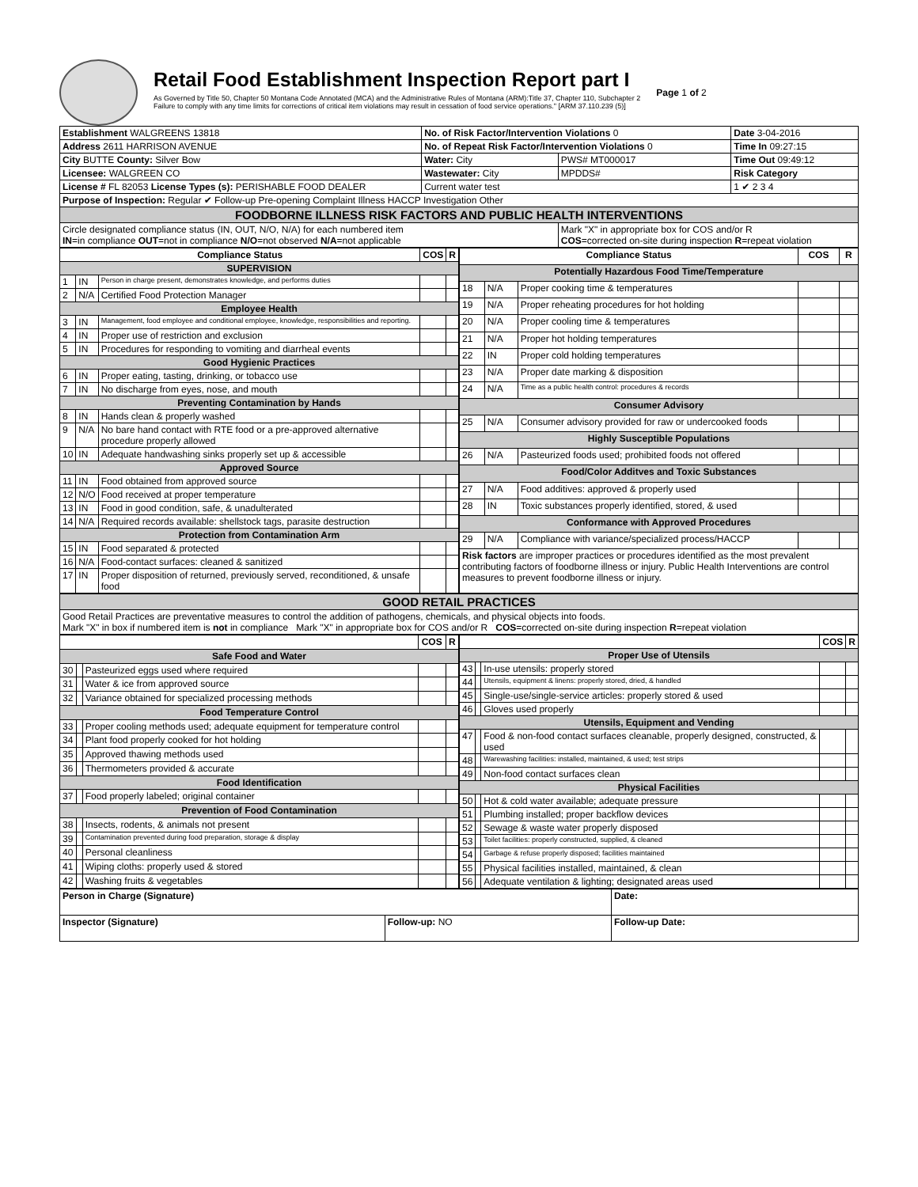Retail Food Establishment Inspection Report part I
As Governed by Title 50, Chapter 50 Montana Code Annotated (MCA) and the Administrative Rules of Montana (ARM):Title 37, Chapter 110, Subchapter 2
Failure to comply with any time limits for corrections of critical item violations may result in cessation of food service operations." [ARM 37.110.239 (5)]
Page 1 of 2
| Establishment WALGREENS 13818 | No. of Risk Factor/Intervention Violations 0 | | Date 3-04-2016 |
| Address 2611 HARRISON AVENUE | No. of Repeat Risk Factor/Intervention Violations 0 | | Time In 09:27:15 |
| City BUTTE County: Silver Bow | Water: City | PWS# MT000017 | Time Out 09:49:12 |
| Licensee: WALGREEN CO | Wastewater: City | MPDDS# | Risk Category |
| License # FL 82053 License Types (s): PERISHABLE FOOD DEALER | Current water test | | 1 ✔ 2 3 4 |
| Purpose of Inspection: Regular ✔ Follow-up Pre-opening Complaint Illness HACCP Investigation Other | | | |
| FOODBORNE ILLNESS RISK FACTORS AND PUBLIC HEALTH INTERVENTIONS | | | |
| Circle designated compliance status (IN, OUT, N/O, N/A) for each numbered item IN =in compliance OUT =not in compliance N/O =not observed N/A =not applicable | | Mark "X" in appropriate box for COS and/or R COS =corrected on-site during inspection R =repeat violation | |
| Compliance Status | | | COS | R |
| --- | --- | --- | --- | --- |
| SUPERVISION | | | | |
| 1 | IN | Person in charge present, demonstrates knowledge, and performs duties | | |
| 2 | N/A | Certified Food Protection Manager | | |
| Employee Health | | | | |
| 3 | IN | Management, food employee and conditional employee, knowledge, responsibilities and reporting. | | |
| 4 | IN | Proper use of restriction and exclusion | | |
| 5 | IN | Procedures for responding to vomiting and diarrheal events | | |
| Good Hygienic Practices | | | | |
| 6 | IN | Proper eating, tasting, drinking, or tobacco use | | |
| 7 | IN | No discharge from eyes, nose, and mouth | | |
| Preventing Contamination by Hands | | | | |
| 8 | IN | Hands clean & properly washed | | |
| 9 | N/A | No bare hand contact with RTE food or a pre-approved alternative procedure properly allowed | | |
| 10 | IN | Adequate handwashing sinks properly set up & accessible | | |
| Approved Source | | | | |
| 11 | IN | Food obtained from approved source | | |
| 12 | N/O | Food received at proper temperature | | |
| 13 | IN | Food in good condition, safe, & unadulterated | | |
| 14 | N/A | Required records available: shellstock tags, parasite destruction | | |
| Protection from Contamination Arm | | | | |
| 15 | IN | Food separated & protected | | |
| 16 | N/A | Food-contact surfaces: cleaned & sanitized | | |
| 17 | IN | Proper disposition of returned, previously served, reconditioned, & unsafe food | | |
| Compliance Status | | | COS | R |
| --- | --- | --- | --- | --- |
| Potentially Hazardous Food Time/Temperature | | | | |
| 18 | N/A | Proper cooking time & temperatures | | |
| 19 | N/A | Proper reheating procedures for hot holding | | |
| 20 | N/A | Proper cooling time & temperatures | | |
| 21 | N/A | Proper hot holding temperatures | | |
| 22 | IN | Proper cold holding temperatures | | |
| 23 | N/A | Proper date marking & disposition | | |
| 24 | N/A | Time as a public health control: procedures & records | | |
| Consumer Advisory | | | | |
| 25 | N/A | Consumer advisory provided for raw or undercooked foods | | |
| Highly Susceptible Populations | | | | |
| 26 | N/A | Pasteurized foods used; prohibited foods not offered | | |
| Food/Color Additves and Toxic Substances | | | | |
| 27 | N/A | Food additives: approved & properly used | | |
| 28 | IN | Toxic substances properly identified, stored, & used | | |
| Conformance with Approved Procedures | | | | |
| 29 | N/A | Compliance with variance/specialized process/HACCP | | |
| Risk factors are improper practices or procedures identified as the most prevalent contributing factors of foodborne illness or injury. Public Health Interventions are control measures to prevent foodborne illness or injury. | | | | |
| GOOD RETAIL PRACTICES |
| Good Retail Practices are preventative measures to control the addition of pathogens, chemicals, and physical objects into foods. Mark "X" in box if numbered item is not in compliance Mark "X" in appropriate box for COS and/or R COS =corrected on-site during inspection R =repeat violation |
| | | | COS | R |
| --- | --- | --- | --- | --- |
| Safe Food and Water | | | | |
| 30 | | Pasteurized eggs used where required | | |
| 31 | | Water & ice from approved source | | |
| 32 | | Variance obtained for specialized processing methods | | |
| Food Temperature Control | | | | |
| 33 | | Proper cooling methods used; adequate equipment for temperature control | | |
| 34 | | Plant food properly cooked for hot holding | | |
| 35 | | Approved thawing methods used | | |
| 36 | | Thermometers provided & accurate | | |
| Food Identification | | | | |
| 37 | | Food properly labeled; original container | | |
| Prevention of Food Contamination | | | | |
| 38 | | Insects, rodents, & animals not present | | |
| 39 | | Contamination prevented during food preparation, storage & display | | |
| 40 | | Personal cleanliness | | |
| 41 | | Wiping cloths: properly used & stored | | |
| 42 | | Washing fruits & vegetables | | |
| | | | COS | R |
| --- | --- | --- | --- | --- |
| Proper Use of Utensils | | | | |
| 43 | | In-use utensils: properly stored | | |
| 44 | | Utensils, equipment & linens: properly stored, dried, & handled | | |
| 45 | | Single-use/single-service articles: properly stored & used | | |
| 46 | | Gloves used properly | | |
| Utensils, Equipment and Vending | | | | |
| 47 | | Food & non-food contact surfaces cleanable, properly designed, constructed, & used | | |
| 48 | | Warewashing facilities: installed, maintained, & used; test strips | | |
| 49 | | Non-food contact surfaces clean | | |
| Physical Facilities | | | | |
| 50 | | Hot & cold water available; adequate pressure | | |
| 51 | | Plumbing installed; proper backflow devices | | |
| 52 | | Sewage & waste water properly disposed | | |
| 53 | | Toilet facilities: properly constructed, supplied, & cleaned | | |
| 54 | | Garbage & refuse properly disposed; facilities maintained | | |
| 55 | | Physical facilities installed, maintained, & clean | | |
| 56 | | Adequate ventilation & lighting; designated areas used | | |
| Person in Charge (Signature) | | Date: |
| Inspector (Signature) | Follow-up: NO | Follow-up Date: |